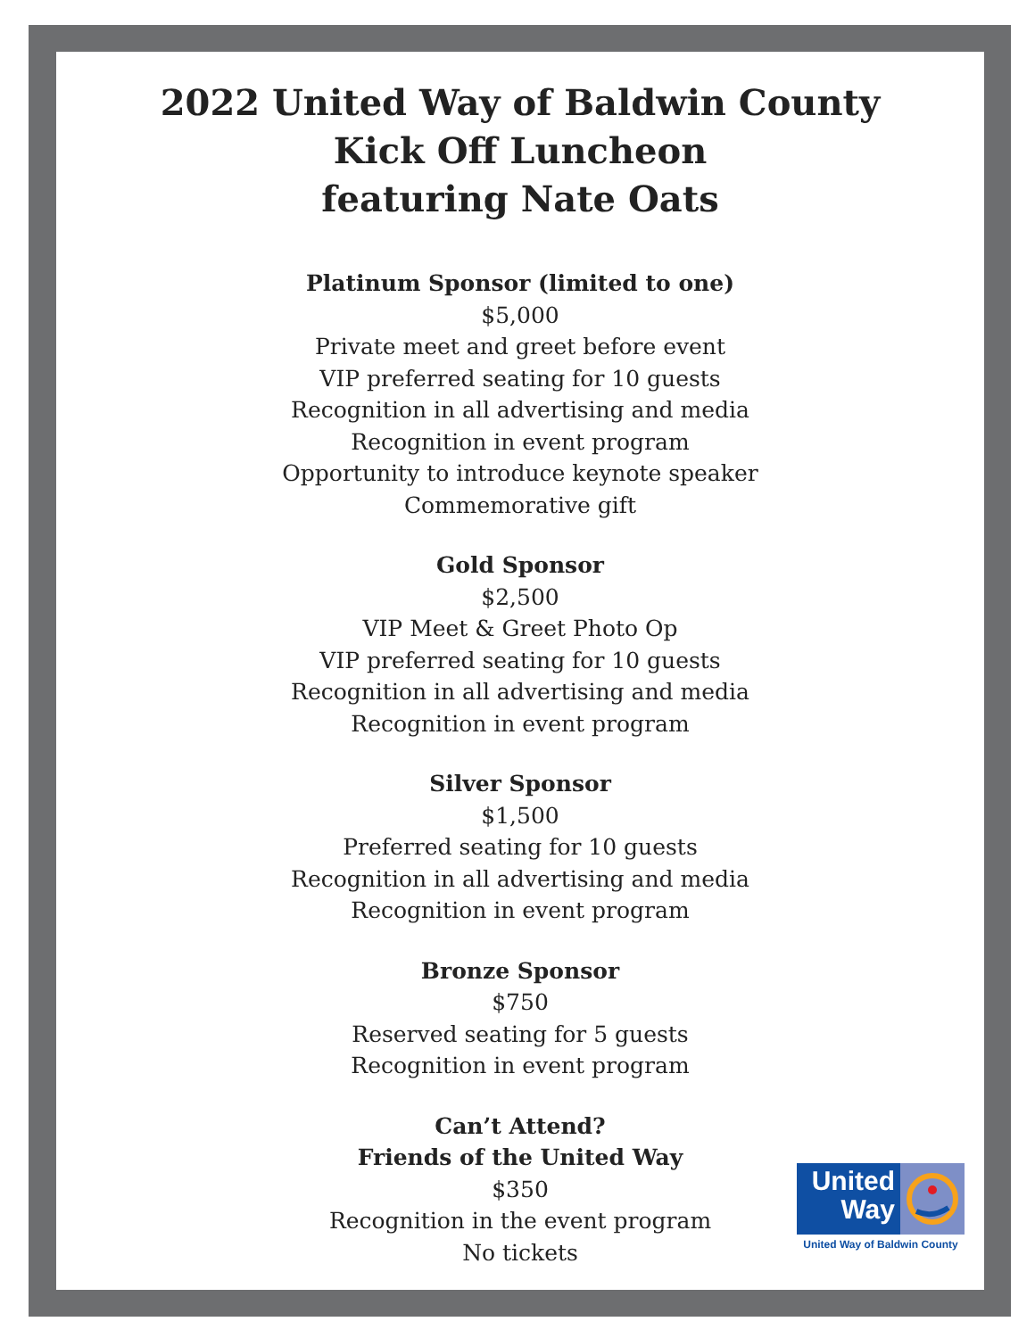2022 United Way of Baldwin County
Kick Off Luncheon
featuring Nate Oats
Platinum Sponsor (limited to one)
$5,000
Private meet and greet before event
VIP preferred seating for 10 guests
Recognition in all advertising and media
Recognition in event program
Opportunity to introduce keynote speaker
Commemorative gift
Gold Sponsor
$2,500
VIP Meet & Greet Photo Op
VIP preferred seating for 10 guests
Recognition in all advertising and media
Recognition in event program
Silver Sponsor
$1,500
Preferred seating for 10 guests
Recognition in all advertising and media
Recognition in event program
Bronze Sponsor
$750
Reserved seating for 5 guests
Recognition in event program
Can’t Attend?
Friends of the United Way
$350
Recognition in the event program
No tickets
United
Way
United Way of Baldwin County